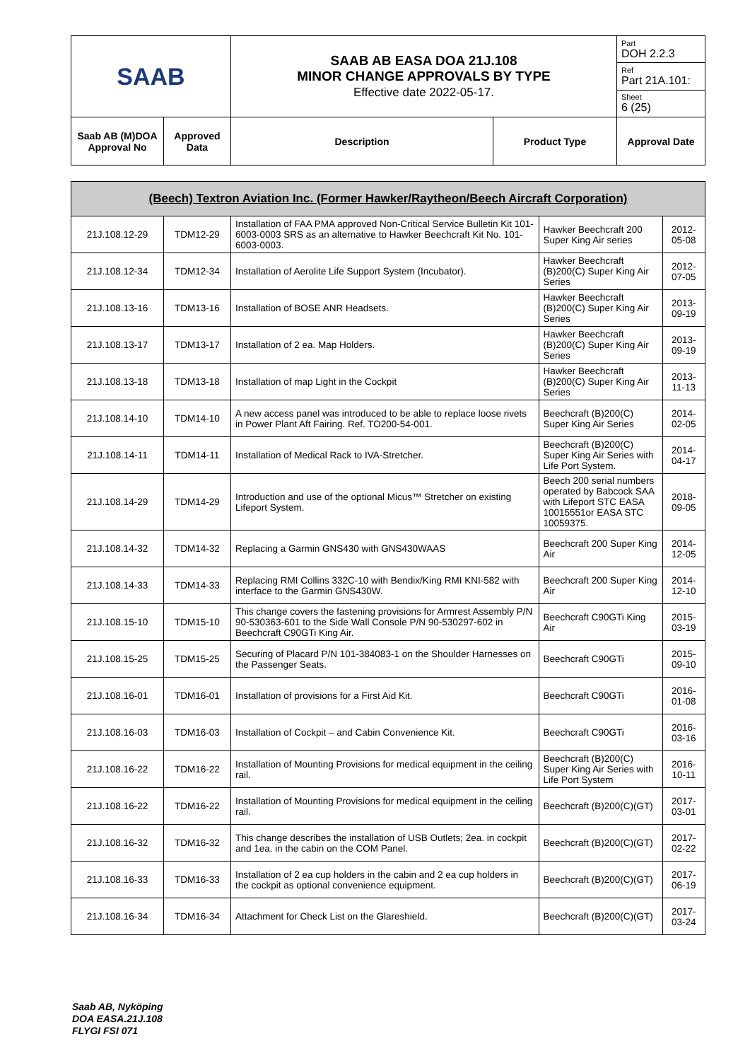| SAAB | | SAAB AB EASA DOA 21J.108 MINOR CHANGE APPROVALS BY TYPE Effective date 2022-05-17. | | Part DOH 2.2.3 |
| | | | | Ref Part 21A.101: |
| | | | | Sheet 6 (25) |
| Saab AB (M)DOA Approval No | Approved Data | Description | Product Type | Approval Date |
| (Beech) Textron Aviation Inc. (Former Hawker/Raytheon/Beech Aircraft Corporation) | | | | |
| --- | --- | --- | --- | --- |
| 21J.108.12-29 | TDM12-29 | Installation of FAA PMA approved Non-Critical Service Bulletin Kit 101-6003-0003 SRS as an alternative to Hawker Beechcraft Kit No. 101-6003-0003. | Hawker Beechcraft 200 Super King Air series | 2012-05-08 |
| 21J.108.12-34 | TDM12-34 | Installation of Aerolite Life Support System (Incubator). | Hawker Beechcraft (B)200(C) Super King Air Series | 2012-07-05 |
| 21J.108.13-16 | TDM13-16 | Installation of BOSE ANR Headsets. | Hawker Beechcraft (B)200(C) Super King Air Series | 2013-09-19 |
| 21J.108.13-17 | TDM13-17 | Installation of 2 ea. Map Holders. | Hawker Beechcraft (B)200(C) Super King Air Series | 2013-09-19 |
| 21J.108.13-18 | TDM13-18 | Installation of map Light in the Cockpit | Hawker Beechcraft (B)200(C) Super King Air Series | 2013-11-13 |
| 21J.108.14-10 | TDM14-10 | A new access panel was introduced to be able to replace loose rivets in Power Plant Aft Fairing. Ref. TO200-54-001. | Beechcraft (B)200(C) Super King Air Series | 2014-02-05 |
| 21J.108.14-11 | TDM14-11 | Installation of Medical Rack to IVA-Stretcher. | Beechcraft (B)200(C) Super King Air Series with Life Port System. | 2014-04-17 |
| 21J.108.14-29 | TDM14-29 | Introduction and use of the optional Micus™ Stretcher on existing Lifeport System. | Beech 200 serial numbers operated by Babcock SAA with Lifeport STC EASA 10015551or EASA STC 10059375. | 2018-09-05 |
| 21J.108.14-32 | TDM14-32 | Replacing a Garmin GNS430 with GNS430WAAS | Beechcraft 200 Super King Air | 2014-12-05 |
| 21J.108.14-33 | TDM14-33 | Replacing RMI Collins 332C-10 with Bendix/King RMI KNI-582 with interface to the Garmin GNS430W. | Beechcraft 200 Super King Air | 2014-12-10 |
| 21J.108.15-10 | TDM15-10 | This change covers the fastening provisions for Armrest Assembly P/N 90-530363-601 to the Side Wall Console P/N 90-530297-602 in Beechcraft C90GTi King Air. | Beechcraft C90GTi King Air | 2015-03-19 |
| 21J.108.15-25 | TDM15-25 | Securing of Placard P/N 101-384083-1 on the Shoulder Harnesses on the Passenger Seats. | Beechcraft C90GTi | 2015-09-10 |
| 21J.108.16-01 | TDM16-01 | Installation of provisions for a First Aid Kit. | Beechcraft C90GTi | 2016-01-08 |
| 21J.108.16-03 | TDM16-03 | Installation of Cockpit – and Cabin Convenience Kit. | Beechcraft C90GTi | 2016-03-16 |
| 21J.108.16-22 | TDM16-22 | Installation of Mounting Provisions for medical equipment in the ceiling rail. | Beechcraft (B)200(C) Super King Air Series with Life Port System | 2016-10-11 |
| 21J.108.16-22 | TDM16-22 | Installation of Mounting Provisions for medical equipment in the ceiling rail. | Beechcraft (B)200(C)(GT) | 2017-03-01 |
| 21J.108.16-32 | TDM16-32 | This change describes the installation of USB Outlets; 2ea. in cockpit and 1ea. in the cabin on the COM Panel. | Beechcraft (B)200(C)(GT) | 2017-02-22 |
| 21J.108.16-33 | TDM16-33 | Installation of 2 ea cup holders in the cabin and 2 ea cup holders in the cockpit as optional convenience equipment. | Beechcraft (B)200(C)(GT) | 2017-06-19 |
| 21J.108.16-34 | TDM16-34 | Attachment for Check List on the Glareshield. | Beechcraft (B)200(C)(GT) | 2017-03-24 |
Saab AB, Nyköping
DOA EASA.21J.108
FLYGI FSI 071